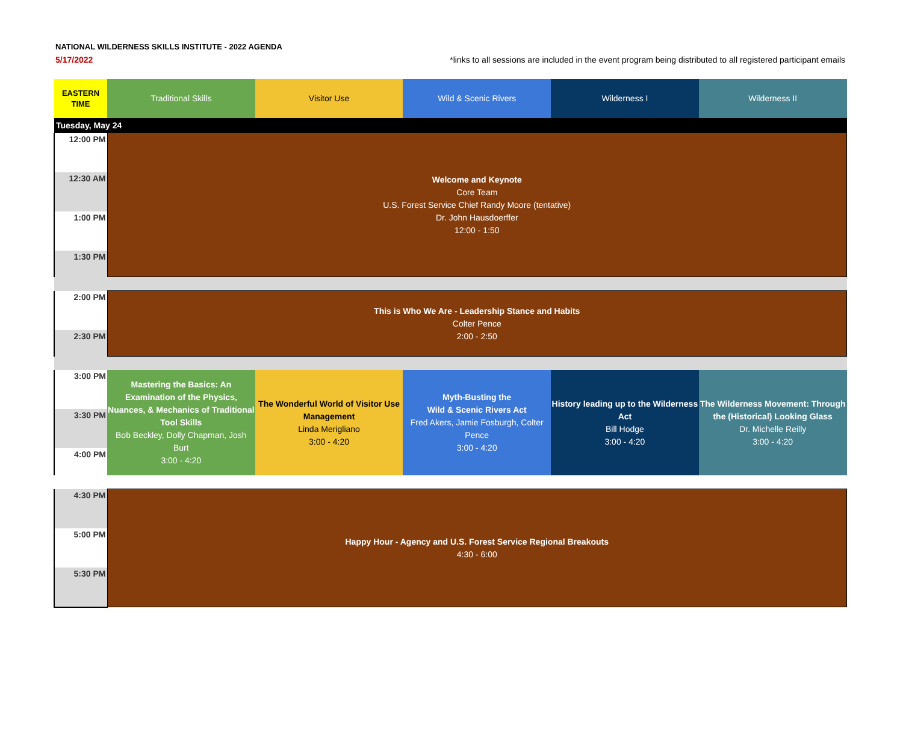NATIONAL WILDERNESS SKILLS INSTITUTE - 2022 AGENDA
5/17/2022
*links to all sessions are included in the event program being distributed to all registered participant emails
| EASTERN TIME | Traditional Skills | Visitor Use | Wild & Scenic Rivers | Wilderness I | Wilderness II |
| --- | --- | --- | --- | --- | --- |
| Tuesday, May 24 | | | | | |
| 12:00 PM | Welcome and Keynote Core Team U.S. Forest Service Chief Randy Moore (tentative) Dr. John Hausdoerffer 12:00 - 1:50 | | | | |
| 12:30 AM | | | | | |
| 1:00 PM | | | | | |
| 1:30 PM | | | | | |
| 2:00 PM | This is Who We Are - Leadership Stance and Habits Colter Pence 2:00 - 2:50 | | | | |
| 2:30 PM | | | | | |
| 3:00 PM | Mastering the Basics: An Examination of the Physics, Nuances, & Mechanics of Traditional Tool Skills Bob Beckley, Dolly Chapman, Josh Burt 3:00 - 4:20 | The Wonderful World of Visitor Use Management Linda Merigliano 3:00 - 4:20 | Myth-Busting the Wild & Scenic Rivers Act Fred Akers, Jamie Fosburgh, Colter Pence 3:00 - 4:20 | History leading up to the Wilderness Act Bill Hodge 3:00 - 4:20 | The Wilderness Movement: Through the (Historical) Looking Glass Dr. Michelle Reilly 3:00 - 4:20 |
| 3:30 PM | | | | | |
| 4:00 PM | | | | | |
| 4:30 PM | Happy Hour - Agency and U.S. Forest Service Regional Breakouts 4:30 - 6:00 | | | | |
| 5:00 PM | | | | | |
| 5:30 PM | | | | | |